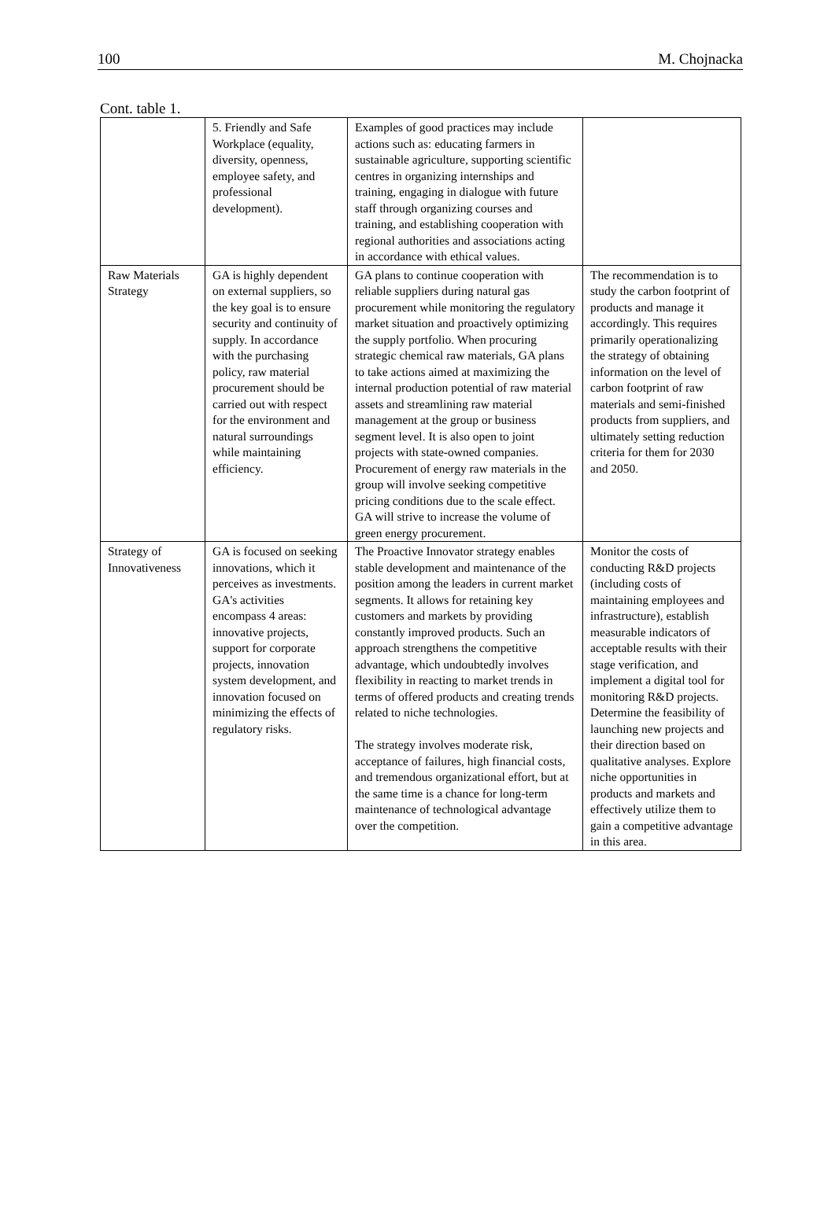100 M. Chojnacka
Cont. table 1.
| | 5. Friendly and Safe Workplace (equality, diversity, openness, employee safety, and professional development). | Examples of good practices may include actions such as: educating farmers in sustainable agriculture, supporting scientific centres in organizing internships and training, engaging in dialogue with future staff through organizing courses and training, and establishing cooperation with regional authorities and associations acting in accordance with ethical values. | |
| Raw Materials Strategy | GA is highly dependent on external suppliers, so the key goal is to ensure security and continuity of supply. In accordance with the purchasing policy, raw material procurement should be carried out with respect for the environment and natural surroundings while maintaining efficiency. | GA plans to continue cooperation with reliable suppliers during natural gas procurement while monitoring the regulatory market situation and proactively optimizing the supply portfolio. When procuring strategic chemical raw materials, GA plans to take actions aimed at maximizing the internal production potential of raw material assets and streamlining raw material management at the group or business segment level. It is also open to joint projects with state-owned companies. Procurement of energy raw materials in the group will involve seeking competitive pricing conditions due to the scale effect. GA will strive to increase the volume of green energy procurement. | The recommendation is to study the carbon footprint of products and manage it accordingly. This requires primarily operationalizing the strategy of obtaining information on the level of carbon footprint of raw materials and semi-finished products from suppliers, and ultimately setting reduction criteria for them for 2030 and 2050. |
| Strategy of Innovativeness | GA is focused on seeking innovations, which it perceives as investments. GA's activities encompass 4 areas: innovative projects, support for corporate projects, innovation system development, and innovation focused on minimizing the effects of regulatory risks. | The Proactive Innovator strategy enables stable development and maintenance of the position among the leaders in current market segments. It allows for retaining key customers and markets by providing constantly improved products. Such an approach strengthens the competitive advantage, which undoubtedly involves flexibility in reacting to market trends in terms of offered products and creating trends related to niche technologies. The strategy involves moderate risk, acceptance of failures, high financial costs, and tremendous organizational effort, but at the same time is a chance for long-term maintenance of technological advantage over the competition. | Monitor the costs of conducting R&D projects (including costs of maintaining employees and infrastructure), establish measurable indicators of acceptable results with their stage verification, and implement a digital tool for monitoring R&D projects. Determine the feasibility of launching new projects and their direction based on qualitative analyses. Explore niche opportunities in products and markets and effectively utilize them to gain a competitive advantage in this area. |